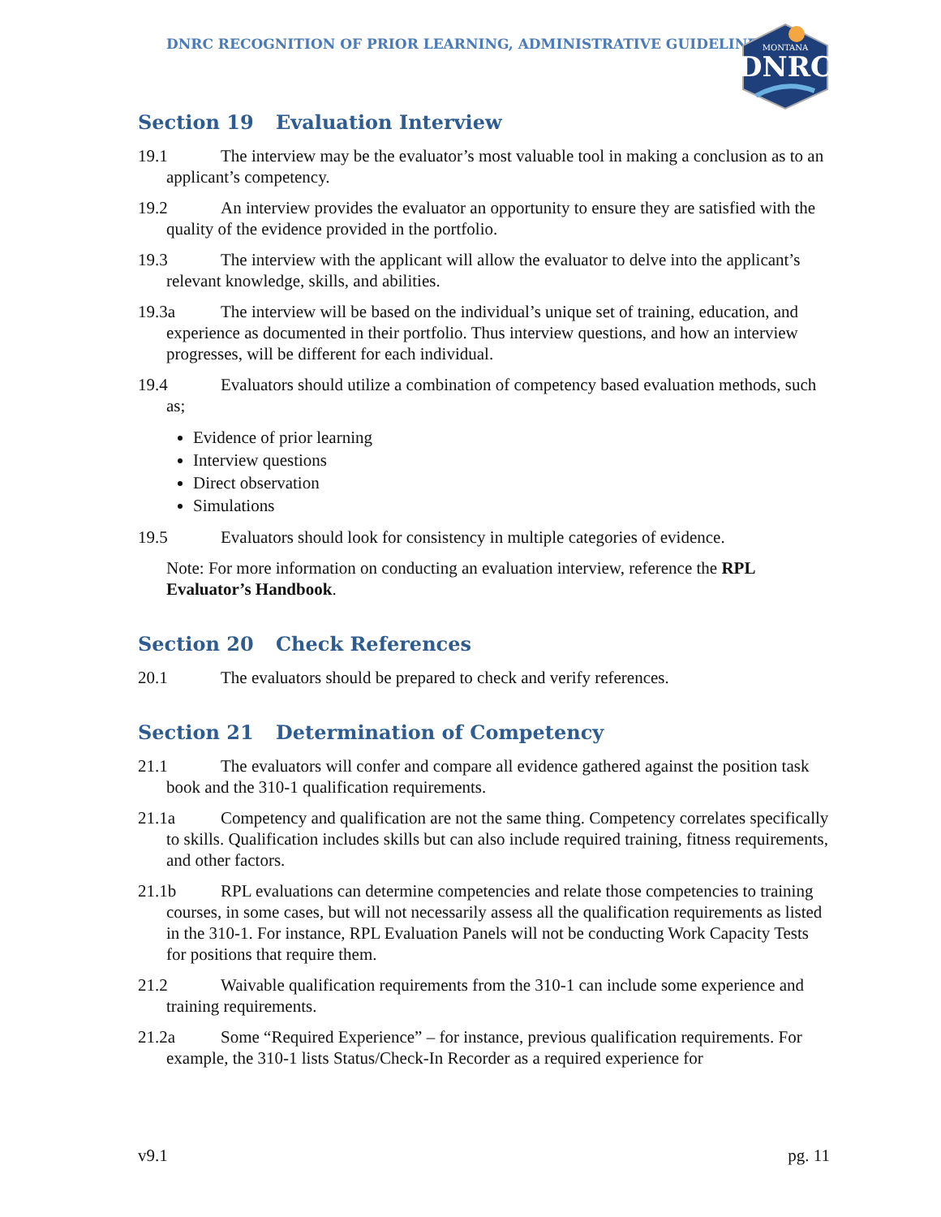DNRC RECOGNITION OF PRIOR LEARNING, ADMINISTRATIVE GUIDELINES
MONTANA
DNRC
Section 19 Evaluation Interview
19.1 The interview may be the evaluator’s most valuable tool in making a conclusion as to an applicant’s competency.
19.2 An interview provides the evaluator an opportunity to ensure they are satisfied with the quality of the evidence provided in the portfolio.
19.3 The interview with the applicant will allow the evaluator to delve into the applicant’s relevant knowledge, skills, and abilities.
19.3a The interview will be based on the individual’s unique set of training, education, and experience as documented in their portfolio. Thus interview questions, and how an interview progresses, will be different for each individual.
19.4 Evaluators should utilize a combination of competency based evaluation methods, such as;
Evidence of prior learning
Interview questions
Direct observation
Simulations
19.5 Evaluators should look for consistency in multiple categories of evidence.
Note: For more information on conducting an evaluation interview, reference the RPL Evaluator’s Handbook.
Section 20 Check References
20.1 The evaluators should be prepared to check and verify references.
Section 21 Determination of Competency
21.1 The evaluators will confer and compare all evidence gathered against the position task book and the 310-1 qualification requirements.
21.1a Competency and qualification are not the same thing. Competency correlates specifically to skills. Qualification includes skills but can also include required training, fitness requirements, and other factors.
21.1b RPL evaluations can determine competencies and relate those competencies to training courses, in some cases, but will not necessarily assess all the qualification requirements as listed in the 310-1. For instance, RPL Evaluation Panels will not be conducting Work Capacity Tests for positions that require them.
21.2 Waivable qualification requirements from the 310-1 can include some experience and training requirements.
21.2a Some “Required Experience” – for instance, previous qualification requirements. For example, the 310-1 lists Status/Check-In Recorder as a required experience for
v9.1 pg. 11